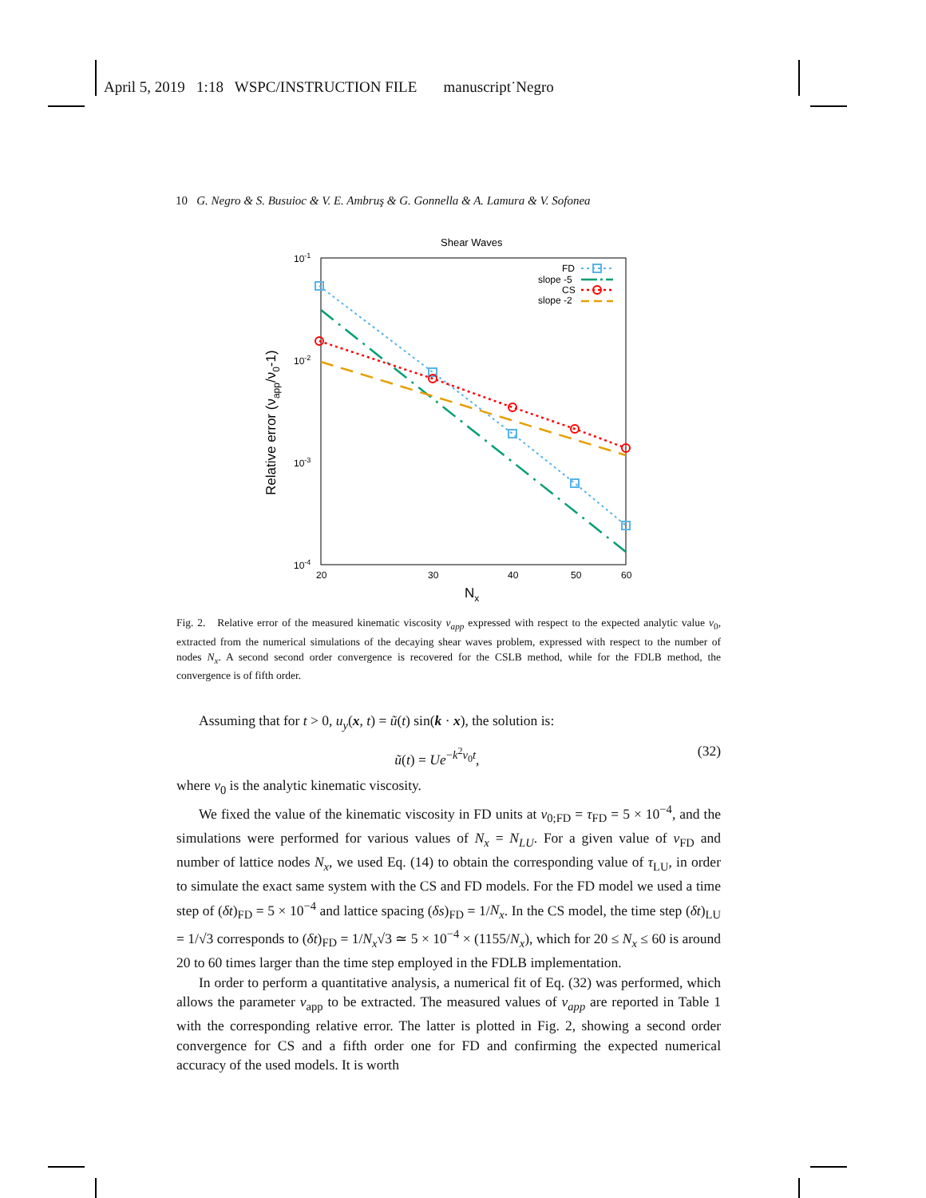April 5, 2019 1:18 WSPC/INSTRUCTION FILE manuscript˙Negro
10 G. Negro & S. Busuioc & V. E. Ambruş & G. Gonnella & A. Lamura & V. Sofonea
Shear Waves
10-1
10-2
10-3
10-4
20
30
40
50
60
Nx
Relative error (νapp/ν0-1)
FD
slope -5
CS
slope -2
Fig. 2. Relative error of the measured kinematic viscosity ν<sub>app</sub> expressed with respect to the expected analytic value ν<sub>0</sub>, extracted from the numerical simulations of the decaying shear waves problem, expressed with respect to the number of nodes N<sub>x</sub>. A second second order convergence is recovered for the CSLB method, while for the FDLB method, the convergence is of fifth order.
Assuming that for t > 0, u<sub>y</sub>(x, t) = ũ(t) sin(k · x), the solution is:
ũ(t) = Ue<sup>−k<sup>2</sup>ν<sub>0</sub>t</sup>, (32)
where ν<sub>0</sub> is the analytic kinematic viscosity.
We fixed the value of the kinematic viscosity in FD units at ν<sub>0;FD</sub> = τ<sub>FD</sub> = 5 × 10<sup>−4</sup>, and the simulations were performed for various values of N<sub>x</sub> = N<sub>LU</sub>. For a given value of ν<sub>FD</sub> and number of lattice nodes N<sub>x</sub>, we used Eq. (14) to obtain the corresponding value of τ<sub>LU</sub>, in order to simulate the exact same system with the CS and FD models. For the FD model we used a time step of (δt)<sub>FD</sub> = 5 × 10<sup>−4</sup> and lattice spacing (δs)<sub>FD</sub> = 1/N<sub>x</sub>. In the CS model, the time step (δt)<sub>LU</sub> = 1/√3 corresponds to (δt)<sub>FD</sub> = 1/N<sub>x</sub>√3 ≃ 5 × 10<sup>−4</sup> × (1155/N<sub>x</sub>), which for 20 ≤ N<sub>x</sub> ≤ 60 is around 20 to 60 times larger than the time step employed in the FDLB implementation.
In order to perform a quantitative analysis, a numerical fit of Eq. (32) was performed, which allows the parameter ν<sub>app</sub> to be extracted. The measured values of ν<sub>app</sub> are reported in Table 1 with the corresponding relative error. The latter is plotted in Fig. 2, showing a second order convergence for CS and a fifth order one for FD and confirming the expected numerical accuracy of the used models. It is worth